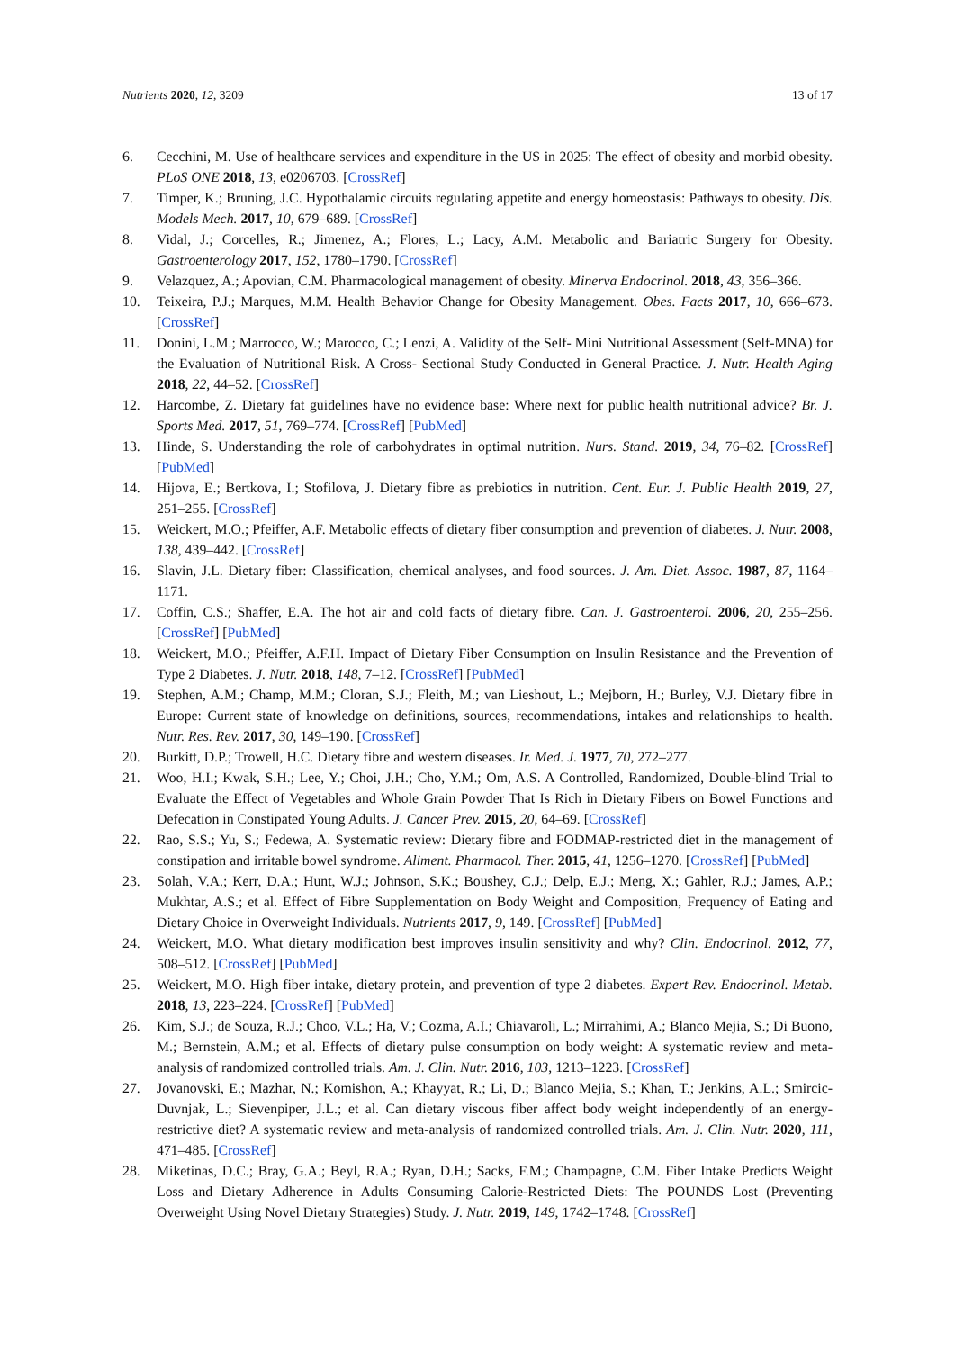Nutrients 2020, 12, 3209 13 of 17
6. Cecchini, M. Use of healthcare services and expenditure in the US in 2025: The effect of obesity and morbid obesity. PLoS ONE 2018, 13, e0206703. [CrossRef]
7. Timper, K.; Bruning, J.C. Hypothalamic circuits regulating appetite and energy homeostasis: Pathways to obesity. Dis. Models Mech. 2017, 10, 679–689. [CrossRef]
8. Vidal, J.; Corcelles, R.; Jimenez, A.; Flores, L.; Lacy, A.M. Metabolic and Bariatric Surgery for Obesity. Gastroenterology 2017, 152, 1780–1790. [CrossRef]
9. Velazquez, A.; Apovian, C.M. Pharmacological management of obesity. Minerva Endocrinol. 2018, 43, 356–366.
10. Teixeira, P.J.; Marques, M.M. Health Behavior Change for Obesity Management. Obes. Facts 2017, 10, 666–673. [CrossRef]
11. Donini, L.M.; Marrocco, W.; Marocco, C.; Lenzi, A. Validity of the Self- Mini Nutritional Assessment (Self-MNA) for the Evaluation of Nutritional Risk. A Cross- Sectional Study Conducted in General Practice. J. Nutr. Health Aging 2018, 22, 44–52. [CrossRef]
12. Harcombe, Z. Dietary fat guidelines have no evidence base: Where next for public health nutritional advice? Br. J. Sports Med. 2017, 51, 769–774. [CrossRef] [PubMed]
13. Hinde, S. Understanding the role of carbohydrates in optimal nutrition. Nurs. Stand. 2019, 34, 76–82. [CrossRef] [PubMed]
14. Hijova, E.; Bertkova, I.; Stofilova, J. Dietary fibre as prebiotics in nutrition. Cent. Eur. J. Public Health 2019, 27, 251–255. [CrossRef]
15. Weickert, M.O.; Pfeiffer, A.F. Metabolic effects of dietary fiber consumption and prevention of diabetes. J. Nutr. 2008, 138, 439–442. [CrossRef]
16. Slavin, J.L. Dietary fiber: Classification, chemical analyses, and food sources. J. Am. Diet. Assoc. 1987, 87, 1164–1171.
17. Coffin, C.S.; Shaffer, E.A. The hot air and cold facts of dietary fibre. Can. J. Gastroenterol. 2006, 20, 255–256. [CrossRef] [PubMed]
18. Weickert, M.O.; Pfeiffer, A.F.H. Impact of Dietary Fiber Consumption on Insulin Resistance and the Prevention of Type 2 Diabetes. J. Nutr. 2018, 148, 7–12. [CrossRef] [PubMed]
19. Stephen, A.M.; Champ, M.M.; Cloran, S.J.; Fleith, M.; van Lieshout, L.; Mejborn, H.; Burley, V.J. Dietary fibre in Europe: Current state of knowledge on definitions, sources, recommendations, intakes and relationships to health. Nutr. Res. Rev. 2017, 30, 149–190. [CrossRef]
20. Burkitt, D.P.; Trowell, H.C. Dietary fibre and western diseases. Ir. Med. J. 1977, 70, 272–277.
21. Woo, H.I.; Kwak, S.H.; Lee, Y.; Choi, J.H.; Cho, Y.M.; Om, A.S. A Controlled, Randomized, Double-blind Trial to Evaluate the Effect of Vegetables and Whole Grain Powder That Is Rich in Dietary Fibers on Bowel Functions and Defecation in Constipated Young Adults. J. Cancer Prev. 2015, 20, 64–69. [CrossRef]
22. Rao, S.S.; Yu, S.; Fedewa, A. Systematic review: Dietary fibre and FODMAP-restricted diet in the management of constipation and irritable bowel syndrome. Aliment. Pharmacol. Ther. 2015, 41, 1256–1270. [CrossRef] [PubMed]
23. Solah, V.A.; Kerr, D.A.; Hunt, W.J.; Johnson, S.K.; Boushey, C.J.; Delp, E.J.; Meng, X.; Gahler, R.J.; James, A.P.; Mukhtar, A.S.; et al. Effect of Fibre Supplementation on Body Weight and Composition, Frequency of Eating and Dietary Choice in Overweight Individuals. Nutrients 2017, 9, 149. [CrossRef] [PubMed]
24. Weickert, M.O. What dietary modification best improves insulin sensitivity and why? Clin. Endocrinol. 2012, 77, 508–512. [CrossRef] [PubMed]
25. Weickert, M.O. High fiber intake, dietary protein, and prevention of type 2 diabetes. Expert Rev. Endocrinol. Metab. 2018, 13, 223–224. [CrossRef] [PubMed]
26. Kim, S.J.; de Souza, R.J.; Choo, V.L.; Ha, V.; Cozma, A.I.; Chiavaroli, L.; Mirrahimi, A.; Blanco Mejia, S.; Di Buono, M.; Bernstein, A.M.; et al. Effects of dietary pulse consumption on body weight: A systematic review and meta-analysis of randomized controlled trials. Am. J. Clin. Nutr. 2016, 103, 1213–1223. [CrossRef]
27. Jovanovski, E.; Mazhar, N.; Komishon, A.; Khayyat, R.; Li, D.; Blanco Mejia, S.; Khan, T.; Jenkins, A.L.; Smircic-Duvnjak, L.; Sievenpiper, J.L.; et al. Can dietary viscous fiber affect body weight independently of an energy-restrictive diet? A systematic review and meta-analysis of randomized controlled trials. Am. J. Clin. Nutr. 2020, 111, 471–485. [CrossRef]
28. Miketinas, D.C.; Bray, G.A.; Beyl, R.A.; Ryan, D.H.; Sacks, F.M.; Champagne, C.M. Fiber Intake Predicts Weight Loss and Dietary Adherence in Adults Consuming Calorie-Restricted Diets: The POUNDS Lost (Preventing Overweight Using Novel Dietary Strategies) Study. J. Nutr. 2019, 149, 1742–1748. [CrossRef]